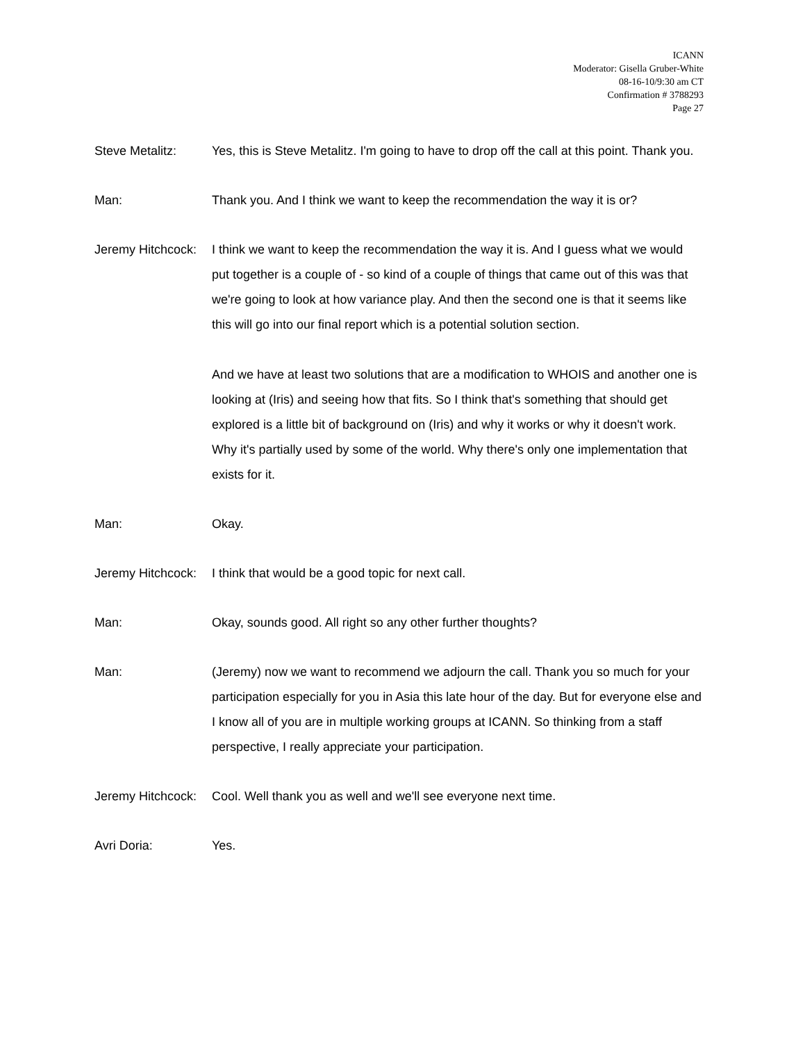ICANN
Moderator: Gisella Gruber-White
08-16-10/9:30 am CT
Confirmation # 3788293
Page 27
Steve Metalitz: Yes, this is Steve Metalitz. I'm going to have to drop off the call at this point. Thank you.
Man: Thank you. And I think we want to keep the recommendation the way it is or?
Jeremy Hitchcock: I think we want to keep the recommendation the way it is. And I guess what we would put together is a couple of - so kind of a couple of things that came out of this was that we're going to look at how variance play. And then the second one is that it seems like this will go into our final report which is a potential solution section.
And we have at least two solutions that are a modification to WHOIS and another one is looking at (Iris) and seeing how that fits. So I think that's something that should get explored is a little bit of background on (Iris) and why it works or why it doesn't work. Why it's partially used by some of the world. Why there's only one implementation that exists for it.
Man: Okay.
Jeremy Hitchcock: I think that would be a good topic for next call.
Man: Okay, sounds good. All right so any other further thoughts?
Man: (Jeremy) now we want to recommend we adjourn the call. Thank you so much for your participation especially for you in Asia this late hour of the day. But for everyone else and I know all of you are in multiple working groups at ICANN. So thinking from a staff perspective, I really appreciate your participation.
Jeremy Hitchcock: Cool. Well thank you as well and we'll see everyone next time.
Avri Doria: Yes.